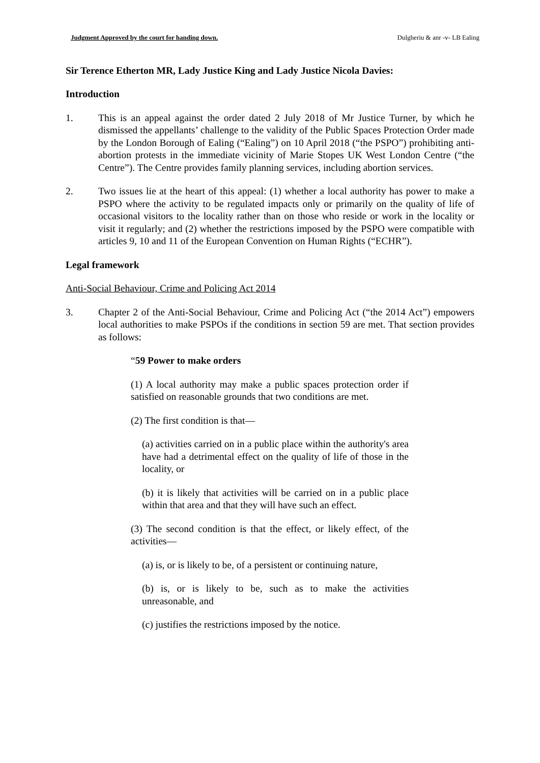Judgment Approved by the court for handing down. Dulgheriu & anr -v- LB Ealing
Sir Terence Etherton MR, Lady Justice King and Lady Justice Nicola Davies:
Introduction
1. This is an appeal against the order dated 2 July 2018 of Mr Justice Turner, by which he dismissed the appellants’ challenge to the validity of the Public Spaces Protection Order made by the London Borough of Ealing (“Ealing”) on 10 April 2018 (“the PSPO”) prohibiting anti-abortion protests in the immediate vicinity of Marie Stopes UK West London Centre (“the Centre”). The Centre provides family planning services, including abortion services.
2. Two issues lie at the heart of this appeal: (1) whether a local authority has power to make a PSPO where the activity to be regulated impacts only or primarily on the quality of life of occasional visitors to the locality rather than on those who reside or work in the locality or visit it regularly; and (2) whether the restrictions imposed by the PSPO were compatible with articles 9, 10 and 11 of the European Convention on Human Rights (“ECHR”).
Legal framework
Anti-Social Behaviour, Crime and Policing Act 2014
3. Chapter 2 of the Anti-Social Behaviour, Crime and Policing Act (“the 2014 Act”) empowers local authorities to make PSPOs if the conditions in section 59 are met. That section provides as follows:
“59 Power to make orders
(1) A local authority may make a public spaces protection order if satisfied on reasonable grounds that two conditions are met.
(2) The first condition is that—
(a) activities carried on in a public place within the authority's area have had a detrimental effect on the quality of life of those in the locality, or
(b) it is likely that activities will be carried on in a public place within that area and that they will have such an effect.
(3) The second condition is that the effect, or likely effect, of the activities—
(a) is, or is likely to be, of a persistent or continuing nature,
(b) is, or is likely to be, such as to make the activities unreasonable, and
(c) justifies the restrictions imposed by the notice.